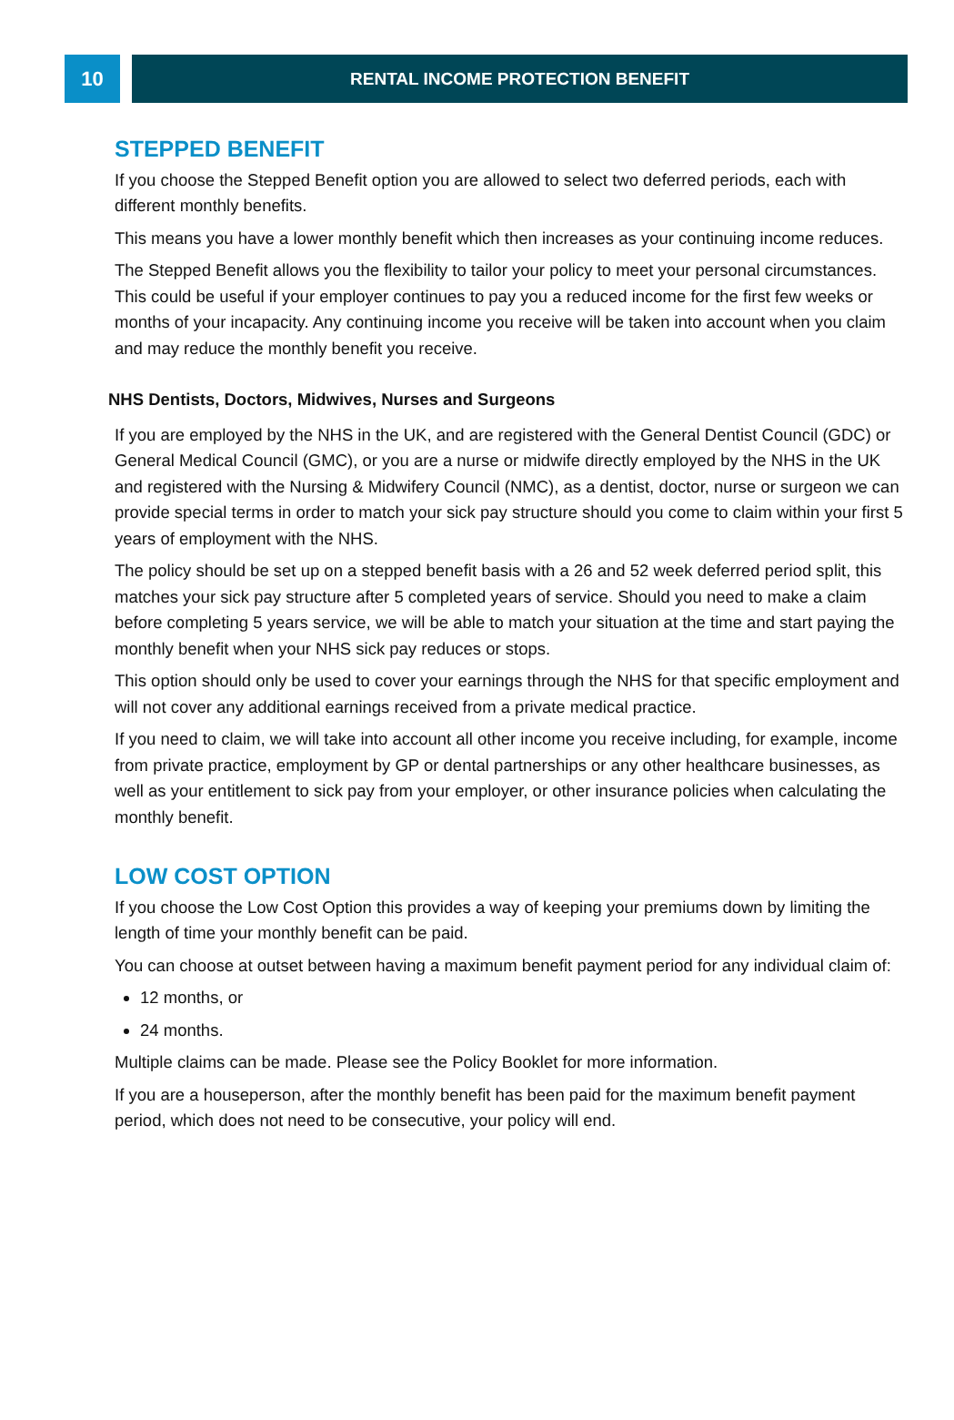10
RENTAL INCOME PROTECTION BENEFIT
STEPPED BENEFIT
If you choose the Stepped Benefit option you are allowed to select two deferred periods, each with different monthly benefits.
This means you have a lower monthly benefit which then increases as your continuing income reduces.
The Stepped Benefit allows you the flexibility to tailor your policy to meet your personal circumstances. This could be useful if your employer continues to pay you a reduced income for the first few weeks or months of your incapacity. Any continuing income you receive will be taken into account when you claim and may reduce the monthly benefit you receive.
NHS Dentists, Doctors, Midwives, Nurses and Surgeons
If you are employed by the NHS in the UK, and are registered with the General Dentist Council (GDC) or General Medical Council (GMC), or you are a nurse or midwife directly employed by the NHS in the UK and registered with the Nursing & Midwifery Council (NMC), as a dentist, doctor, nurse or surgeon we can provide special terms in order to match your sick pay structure should you come to claim within your first 5 years of employment with the NHS.
The policy should be set up on a stepped benefit basis with a 26 and 52 week deferred period split, this matches your sick pay structure after 5 completed years of service. Should you need to make a claim before completing 5 years service, we will be able to match your situation at the time and start paying the monthly benefit when your NHS sick pay reduces or stops.
This option should only be used to cover your earnings through the NHS for that specific employment and will not cover any additional earnings received from a private medical practice.
If you need to claim, we will take into account all other income you receive including, for example, income from private practice, employment by GP or dental partnerships or any other healthcare businesses, as well as your entitlement to sick pay from your employer, or other insurance policies when calculating the monthly benefit.
LOW COST OPTION
If you choose the Low Cost Option this provides a way of keeping your premiums down by limiting the length of time your monthly benefit can be paid.
You can choose at outset between having a maximum benefit payment period for any individual claim of:
12 months, or
24 months.
Multiple claims can be made. Please see the Policy Booklet for more information.
If you are a houseperson, after the monthly benefit has been paid for the maximum benefit payment period, which does not need to be consecutive, your policy will end.